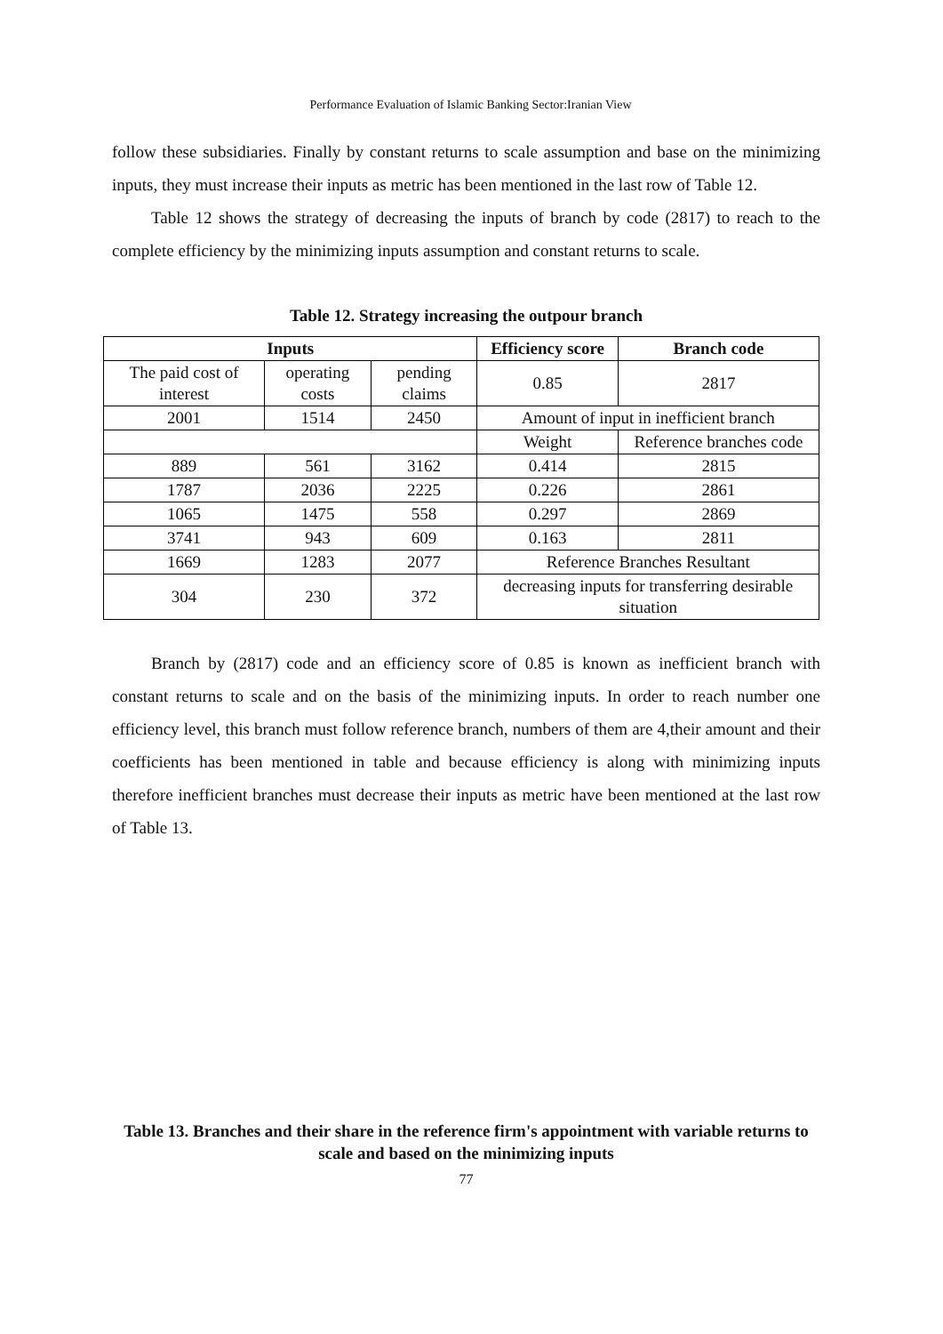Performance Evaluation of Islamic Banking Sector:Iranian View
follow these subsidiaries. Finally by constant returns to scale assumption and base on the minimizing inputs, they must increase their inputs as metric has been mentioned in the last row of Table 12.
Table 12 shows the strategy of decreasing the inputs of branch by code (2817) to reach to the complete efficiency by the minimizing inputs assumption and constant returns to scale.
Table 12. Strategy increasing the outpour branch
| Inputs | | | Efficiency score | Branch code |
| --- | --- | --- | --- | --- |
| The paid cost of interest | operating costs | pending claims | 0.85 | 2817 |
| 2001 | 1514 | 2450 | Amount of input in inefficient branch | |
| | | | Weight | Reference branches code |
| 889 | 561 | 3162 | 0.414 | 2815 |
| 1787 | 2036 | 2225 | 0.226 | 2861 |
| 1065 | 1475 | 558 | 0.297 | 2869 |
| 3741 | 943 | 609 | 0.163 | 2811 |
| 1669 | 1283 | 2077 | Reference Branches Resultant | |
| 304 | 230 | 372 | decreasing inputs for transferring desirable situation | |
Branch by (2817) code and an efficiency score of 0.85 is known as inefficient branch with constant returns to scale and on the basis of the minimizing inputs. In order to reach number one efficiency level, this branch must follow reference branch, numbers of them are 4,their amount and their coefficients has been mentioned in table and because efficiency is along with minimizing inputs therefore inefficient branches must decrease their inputs as metric have been mentioned at the last row of Table 13.
Table 13. Branches and their share in the reference firm's appointment with variable returns to scale and based on the minimizing inputs
77